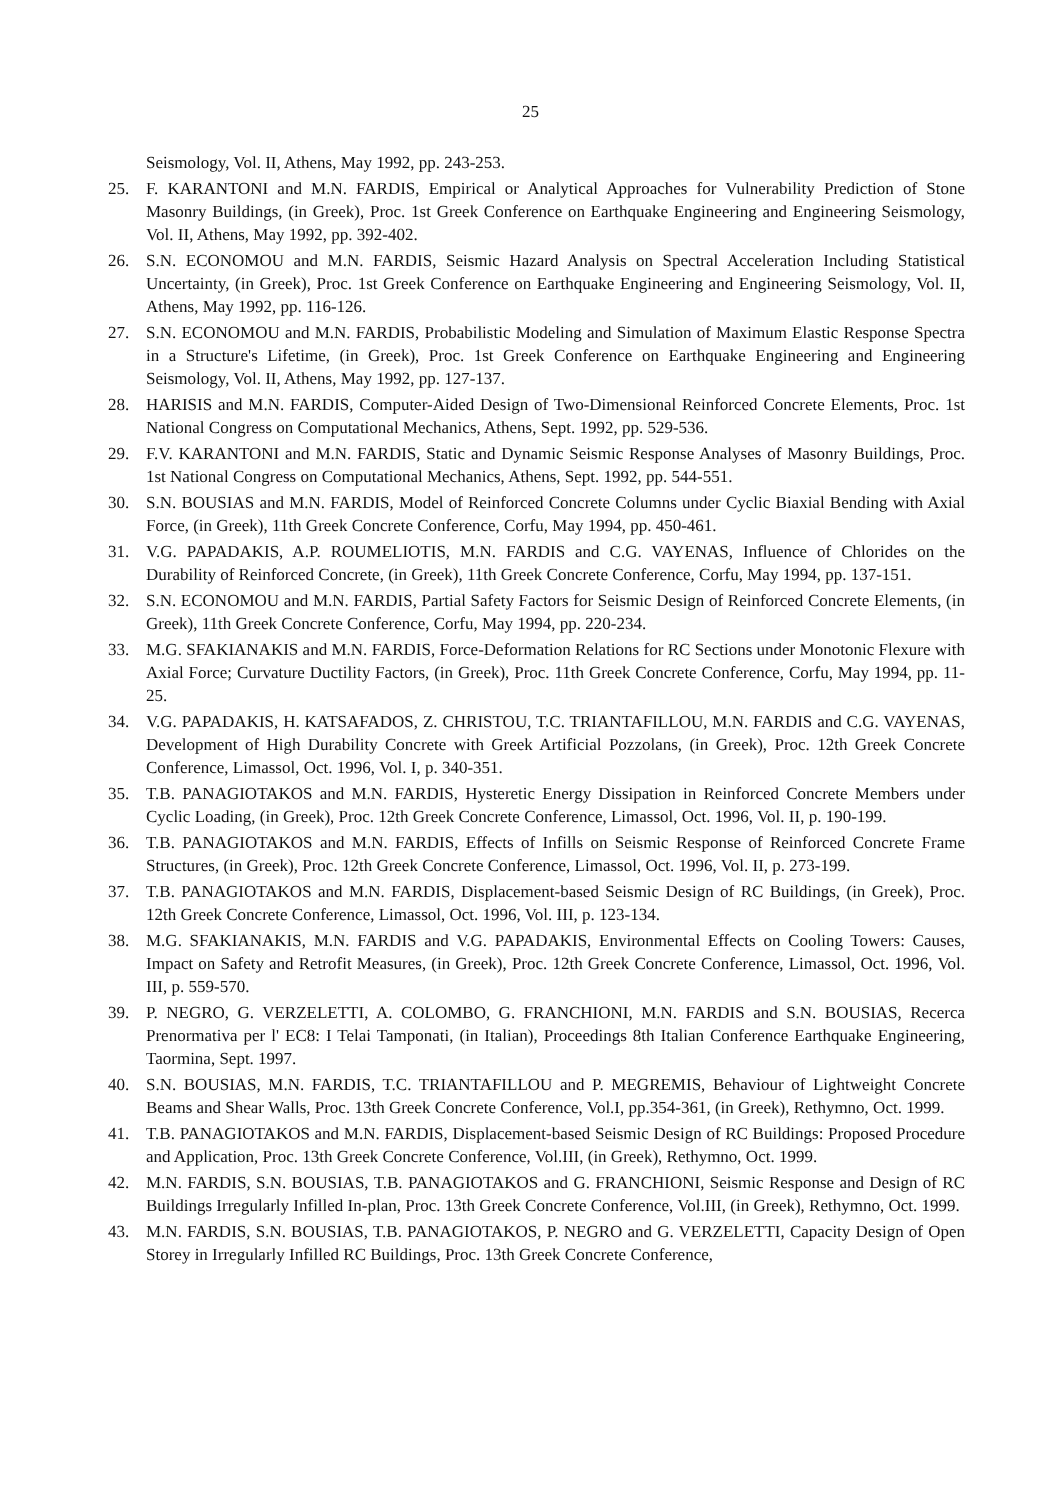25
Seismology, Vol. II, Athens, May 1992, pp. 243-253.
25. F. KARANTONI and M.N. FARDIS, Empirical or Analytical Approaches for Vulnerability Prediction of Stone Masonry Buildings, (in Greek), Proc. 1st Greek Conference on Earthquake Engineering and Engineering Seismology, Vol. II, Athens, May 1992, pp. 392-402.
26. S.N. ECONOMOU and M.N. FARDIS, Seismic Hazard Analysis on Spectral Acceleration Including Statistical Uncertainty, (in Greek), Proc. 1st Greek Conference on Earthquake Engineering and Engineering Seismology, Vol. II, Athens, May 1992, pp. 116-126.
27. S.N. ECONOMOU and M.N. FARDIS, Probabilistic Modeling and Simulation of Maximum Elastic Response Spectra in a Structure's Lifetime, (in Greek), Proc. 1st Greek Conference on Earthquake Engineering and Engineering Seismology, Vol. II, Athens, May 1992, pp. 127-137.
28. HARISIS and M.N. FARDIS, Computer-Aided Design of Two-Dimensional Reinforced Concrete Elements, Proc. 1st National Congress on Computational Mechanics, Athens, Sept. 1992, pp. 529-536.
29. F.V. KARANTONI and M.N. FARDIS, Static and Dynamic Seismic Response Analyses of Masonry Buildings, Proc. 1st National Congress on Computational Mechanics, Athens, Sept. 1992, pp. 544-551.
30. S.N. BOUSIAS and M.N. FARDIS, Model of Reinforced Concrete Columns under Cyclic Biaxial Bending with Axial Force, (in Greek), 11th Greek Concrete Conference, Corfu, May 1994, pp. 450-461.
31. V.G. PAPADAKIS, A.P. ROUMELIOTIS, M.N. FARDIS and C.G. VAYENAS, Influence of Chlorides on the Durability of Reinforced Concrete, (in Greek), 11th Greek Concrete Conference, Corfu, May 1994, pp. 137-151.
32. S.N. ECONOMOU and M.N. FARDIS, Partial Safety Factors for Seismic Design of Reinforced Concrete Elements, (in Greek), 11th Greek Concrete Conference, Corfu, May 1994, pp. 220-234.
33. M.G. SFAKIANAKIS and M.N. FARDIS, Force-Deformation Relations for RC Sections under Monotonic Flexure with Axial Force; Curvature Ductility Factors, (in Greek), Proc. 11th Greek Concrete Conference, Corfu, May 1994, pp. 11-25.
34. V.G. PAPADAKIS, H. KATSAFADOS, Z. CHRISTOU, T.C. TRIANTAFILLOU, M.N. FARDIS and C.G. VAYENAS, Development of High Durability Concrete with Greek Artificial Pozzolans, (in Greek), Proc. 12th Greek Concrete Conference, Limassol, Oct. 1996, Vol. I, p. 340-351.
35. T.B. PANAGIOTAKOS and M.N. FARDIS, Hysteretic Energy Dissipation in Reinforced Concrete Members under Cyclic Loading, (in Greek), Proc. 12th Greek Concrete Conference, Limassol, Oct. 1996, Vol. II, p. 190-199.
36. T.B. PANAGIOTAKOS and M.N. FARDIS, Effects of Infills on Seismic Response of Reinforced Concrete Frame Structures, (in Greek), Proc. 12th Greek Concrete Conference, Limassol, Oct. 1996, Vol. II, p. 273-199.
37. T.B. PANAGIOTAKOS and M.N. FARDIS, Displacement-based Seismic Design of RC Buildings, (in Greek), Proc. 12th Greek Concrete Conference, Limassol, Oct. 1996, Vol. III, p. 123-134.
38. M.G. SFAKIANAKIS, M.N. FARDIS and V.G. PAPADAKIS, Environmental Effects on Cooling Towers: Causes, Impact on Safety and Retrofit Measures, (in Greek), Proc. 12th Greek Concrete Conference, Limassol, Oct. 1996, Vol. III, p. 559-570.
39. P. NEGRO, G. VERZELETTI, A. COLOMBO, G. FRANCHIONI, M.N. FARDIS and S.N. BOUSIAS, Recerca Prenormativa per l' EC8: I Telai Tamponati, (in Italian), Proceedings 8th Italian Conference Earthquake Engineering, Taormina, Sept. 1997.
40. S.N. BOUSIAS, M.N. FARDIS, T.C. TRIANTAFILLOU and P. MEGREMIS, Behaviour of Lightweight Concrete Beams and Shear Walls, Proc. 13th Greek Concrete Conference, Vol.I, pp.354-361, (in Greek), Rethymno, Oct. 1999.
41. T.B. PANAGIOTAKOS and M.N. FARDIS, Displacement-based Seismic Design of RC Buildings: Proposed Procedure and Application, Proc. 13th Greek Concrete Conference, Vol.III, (in Greek), Rethymno, Oct. 1999.
42. M.N. FARDIS, S.N. BOUSIAS, T.B. PANAGIOTAKOS and G. FRANCHIONI, Seismic Response and Design of RC Buildings Irregularly Infilled In-plan, Proc. 13th Greek Concrete Conference, Vol.III, (in Greek), Rethymno, Oct. 1999.
43. M.N. FARDIS, S.N. BOUSIAS, T.B. PANAGIOTAKOS, P. NEGRO and G. VERZELETTI, Capacity Design of Open Storey in Irregularly Infilled RC Buildings, Proc. 13th Greek Concrete Conference,